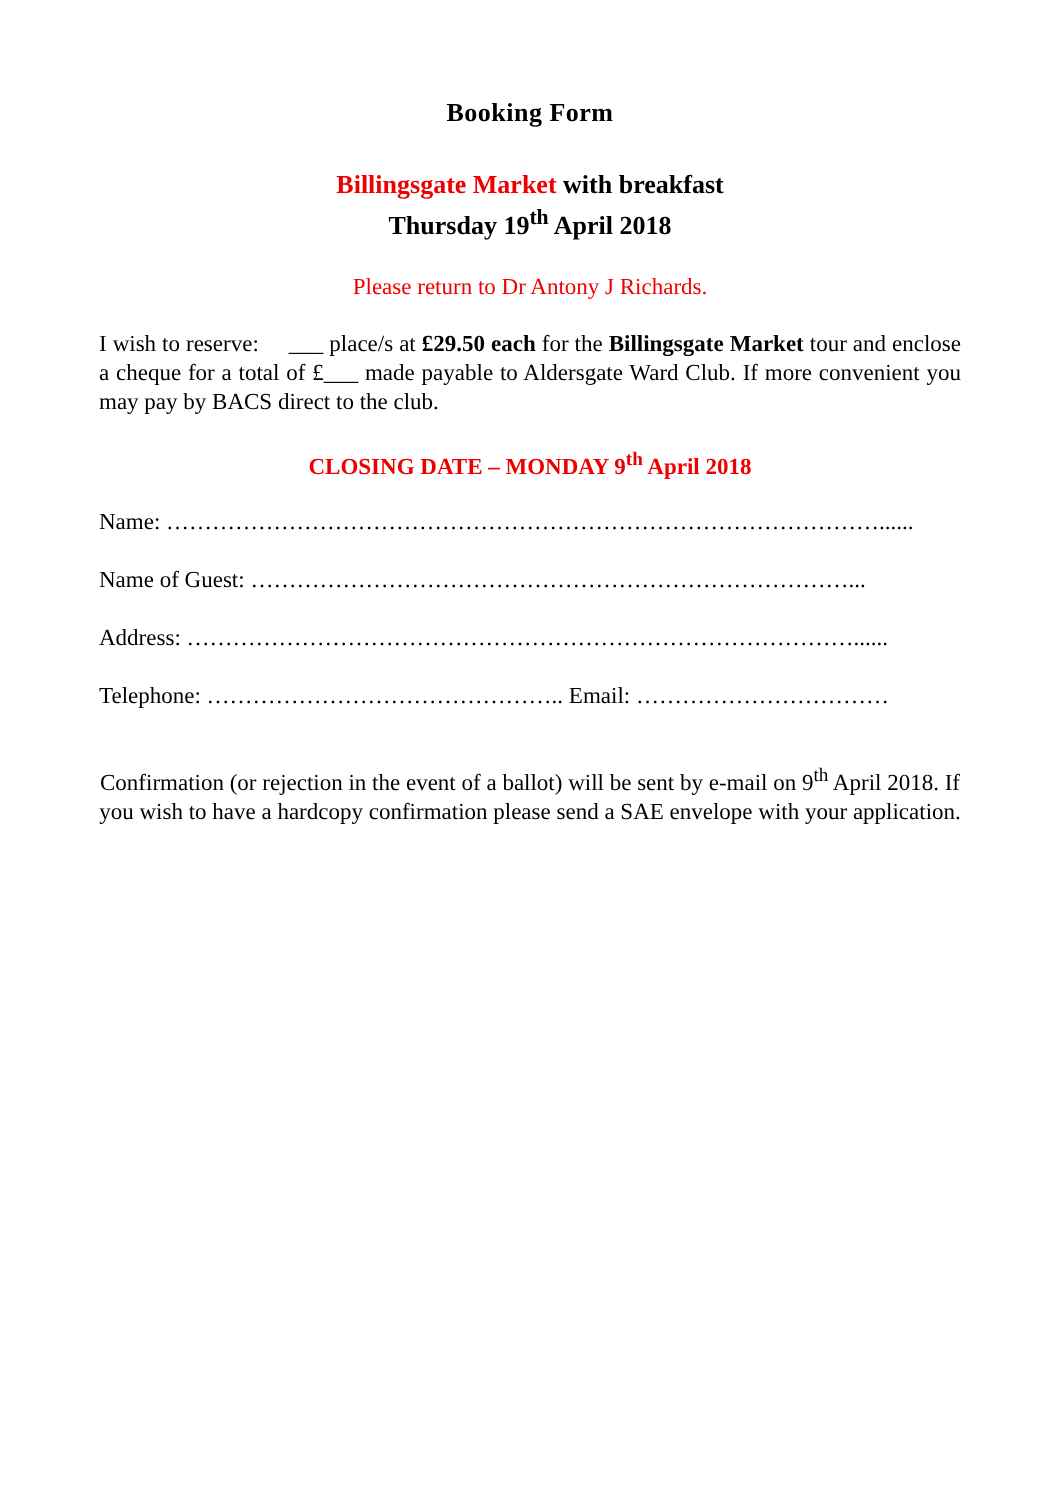Booking Form
Billingsgate Market with breakfast
Thursday 19<sup>th</sup> April 2018
Please return to Dr Antony J Richards.
I wish to reserve: ___ place/s at £29.50 each for the Billingsgate Market tour and enclose a cheque for a total of £___ made payable to Aldersgate Ward Club. If more convenient you may pay by BACS direct to the club.
CLOSING DATE – MONDAY 9<sup>th</sup> April 2018
Name: …………………………………………………………………………………......
Name of Guest: ……………………………………………………………………...
Address: ……………………………………………………………………………......
Telephone: ……………………………………….. Email: ……………………………
Confirmation (or rejection in the event of a ballot) will be sent by e-mail on 9<sup>th</sup> April 2018. If you wish to have a hardcopy confirmation please send a SAE envelope with your application.